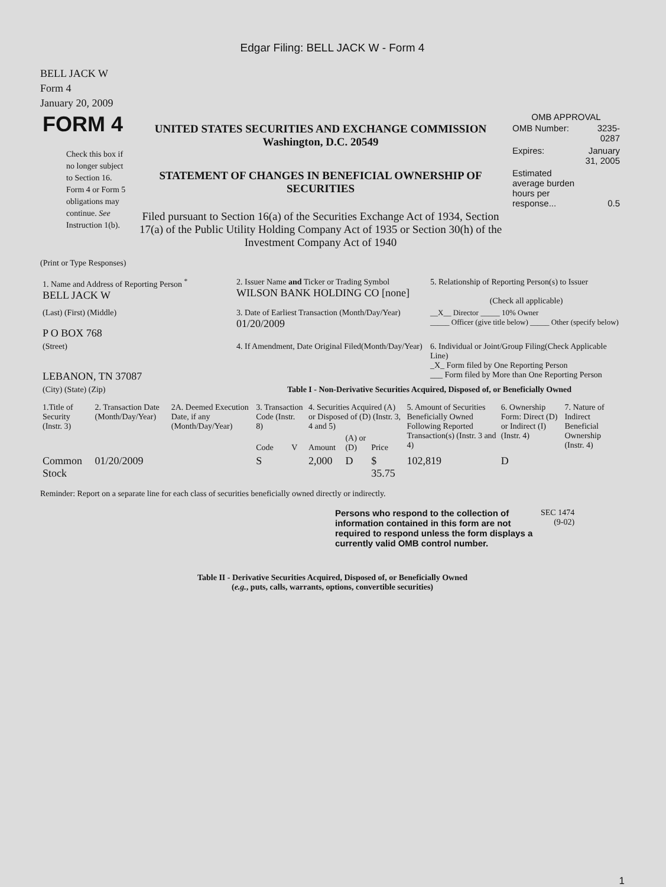Edgar Filing: BELL JACK W - Form 4
BELL JACK W
Form 4
January 20, 2009
| FORM 4 Check this box if no longer subject to Section 16. Form 4 or Form 5 obligations may continue. See Instruction 1(b). | UNITED STATES SECURITIES AND EXCHANGE COMMISSION Washington, D.C. 20549 STATEMENT OF CHANGES IN BENEFICIAL OWNERSHIP OF SECURITIES Filed pursuant to Section 16(a) of the Securities Exchange Act of 1934, Section 17(a) of the Public Utility Holding Company Act of 1935 or Section 30(h) of the Investment Company Act of 1940 | OMB APPROVAL / OMB Number: / 3235-0287 / / Expires: / January 31, 2005 / / Estimated average burden hours per response... / 0.5 / |
(Print or Type Responses)
| 1. Name and Address of Reporting Person <sup>*</sup> BELL JACK W | 2. Issuer Name and Ticker or Trading Symbol WILSON BANK HOLDING CO [none] | 5. Relationship of Reporting Person(s) to Issuer (Check all applicable) |
| (Last) (First) (Middle) P O BOX 768 | 3. Date of Earliest Transaction (Month/Day/Year) 01/20/2009 | __X__ Director _____ 10% Owner _____ Officer (give title below) _____ Other (specify below) |
| (Street) LEBANON, TN 37087 | 4. If Amendment, Date Original Filed(Month/Day/Year) | 6. Individual or Joint/Group Filing(Check Applicable Line) _X_ Form filed by One Reporting Person ___ Form filed by More than One Reporting Person |
| (City) (State) (Zip) | Table I - Non-Derivative Securities Acquired, Disposed of, or Beneficially Owned | |
| 1.Title of Security (Instr. 3) | 2. Transaction Date (Month/Day/Year) | 2A. Deemed Execution Date, if any (Month/Day/Year) | 3. Transaction Code (Instr. 8) | | 4. Securities Acquired (A) or Disposed of (D) (Instr. 3, 4 and 5) | | | 5. Amount of Securities Beneficially Owned Following Reported Transaction(s) (Instr. 3 and 4) | 6. Ownership Form: Direct (D) or Indirect (I) (Instr. 4) | 7. Nature of Indirect Beneficial Ownership (Instr. 4) |
| --- | --- | --- | --- | --- | --- | --- | --- | --- | --- | --- |
| | | | Code | V | Amount | (A) or (D) | Price | | | |
| Common Stock | 01/20/2009 | | S | | 2,000 | D | $ 35.75 | 102,819 | D | |
Reminder: Report on a separate line for each class of securities beneficially owned directly or indirectly.
| Persons who respond to the collection of information contained in this form are not required to respond unless the form displays a currently valid OMB control number. | SEC 1474 (9-02) |
Table II - Derivative Securities Acquired, Disposed of, or Beneficially Owned
(e.g., puts, calls, warrants, options, convertible securities)
1